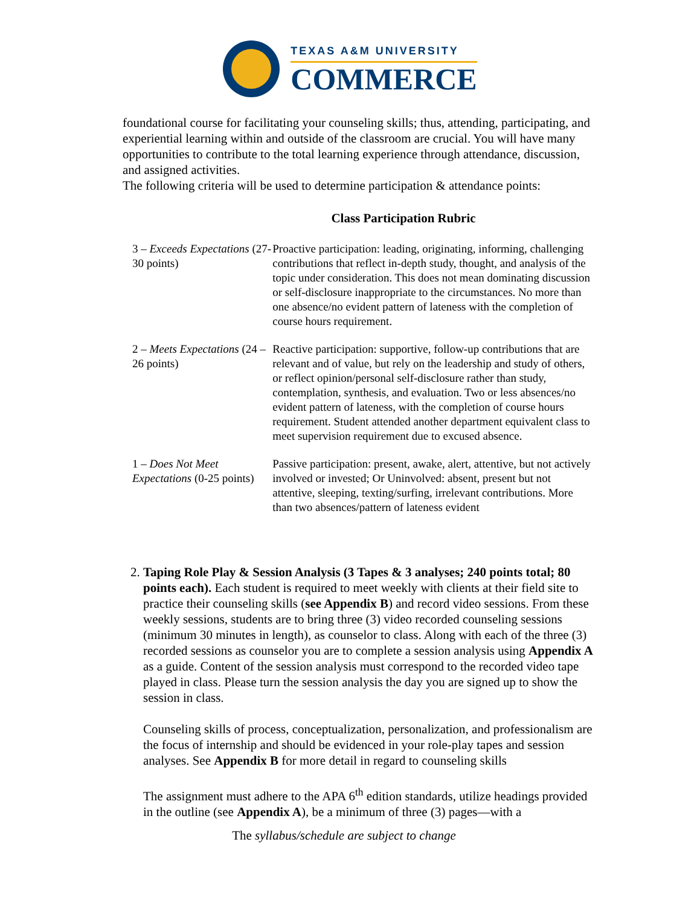TEXAS A&M UNIVERSITY
COMMERCE
foundational course for facilitating your counseling skills; thus, attending, participating, and experiential learning within and outside of the classroom are crucial. You will have many opportunities to contribute to the total learning experience through attendance, discussion, and assigned activities.
The following criteria will be used to determine participation & attendance points:
Class Participation Rubric
| 3 – Exceeds Expectations (27-30 points) | Proactive participation: leading, originating, informing, challenging contributions that reflect in-depth study, thought, and analysis of the topic under consideration. This does not mean dominating discussion or self-disclosure inappropriate to the circumstances. No more than one absence/no evident pattern of lateness with the completion of course hours requirement. |
| 2 – Meets Expectations (24 – 26 points) | Reactive participation: supportive, follow-up contributions that are relevant and of value, but rely on the leadership and study of others, or reflect opinion/personal self-disclosure rather than study, contemplation, synthesis, and evaluation. Two or less absences/no evident pattern of lateness, with the completion of course hours requirement. Student attended another department equivalent class to meet supervision requirement due to excused absence. |
| 1 – Does Not Meet Expectations (0-25 points) | Passive participation: present, awake, alert, attentive, but not actively involved or invested; Or Uninvolved: absent, present but not attentive, sleeping, texting/surfing, irrelevant contributions. More than two absences/pattern of lateness evident |
2. Taping Role Play & Session Analysis (3 Tapes & 3 analyses; 240 points total; 80 points each). Each student is required to meet weekly with clients at their field site to practice their counseling skills (see Appendix B) and record video sessions. From these weekly sessions, students are to bring three (3) video recorded counseling sessions (minimum 30 minutes in length), as counselor to class. Along with each of the three (3) recorded sessions as counselor you are to complete a session analysis using Appendix A as a guide. Content of the session analysis must correspond to the recorded video tape played in class. Please turn the session analysis the day you are signed up to show the session in class.
Counseling skills of process, conceptualization, personalization, and professionalism are the focus of internship and should be evidenced in your role-play tapes and session analyses. See Appendix B for more detail in regard to counseling skills
The assignment must adhere to the APA 6<sup>th</sup> edition standards, utilize headings provided in the outline (see Appendix A), be a minimum of three (3) pages—with a
The syllabus/schedule are subject to change